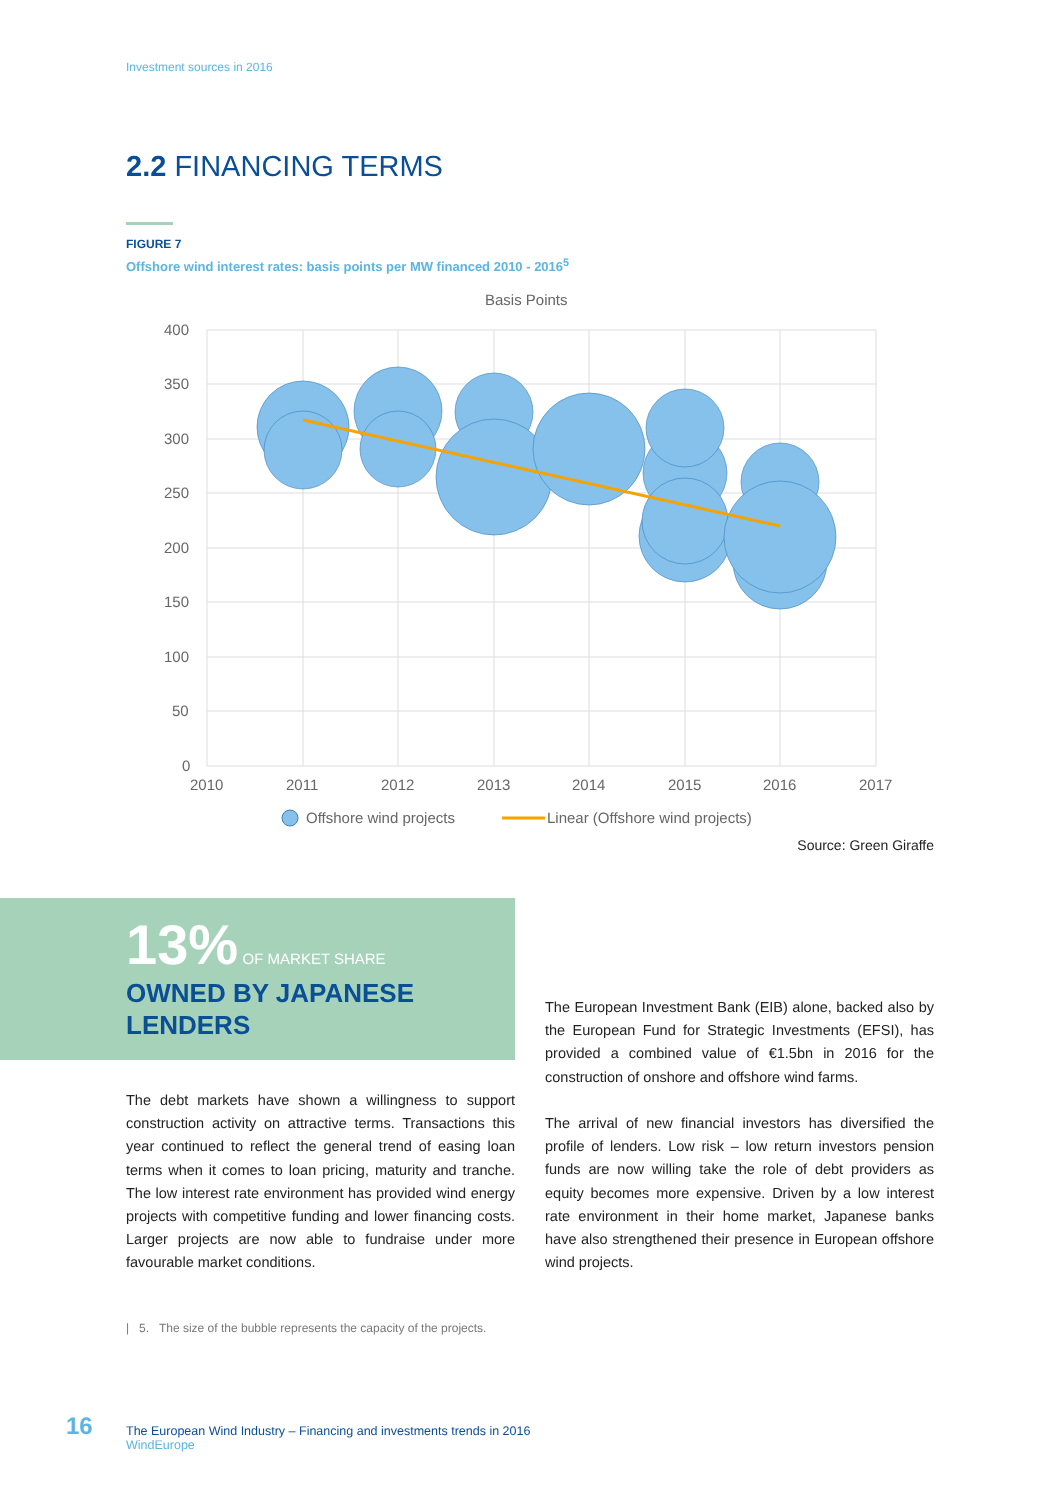Investment sources in 2016
2.2 FINANCING TERMS
FIGURE 7
Offshore wind interest rates: basis points per MW financed 2010 - 2016<sup>5</sup>
Basis Points
400
350
300
250
200
150
100
50
0
2010
2011
2012
2013
2014
2015
2016
2017
Offshore wind projects
Linear (Offshore wind projects)
Source: Green Giraffe
13% OF MARKET SHARE
OWNED BY JAPANESE
LENDERS
The European Investment Bank (EIB) alone, backed also by the European Fund for Strategic Investments (EFSI), has provided a combined value of €1.5bn in 2016 for the construction of onshore and offshore wind farms.
The arrival of new financial investors has diversified the profile of lenders. Low risk – low return investors pension funds are now willing take the role of debt providers as equity becomes more expensive. Driven by a low interest rate environment in their home market, Japanese banks have also strengthened their presence in European offshore wind projects.
The debt markets have shown a willingness to support construction activity on attractive terms. Transactions this year continued to reflect the general trend of easing loan terms when it comes to loan pricing, maturity and tranche. The low interest rate environment has provided wind energy projects with competitive funding and lower financing costs. Larger projects are now able to fundraise under more favourable market conditions.
| 5. The size of the bubble represents the capacity of the projects.
16
The European Wind Industry – Financing and investments trends in 2016
WindEurope